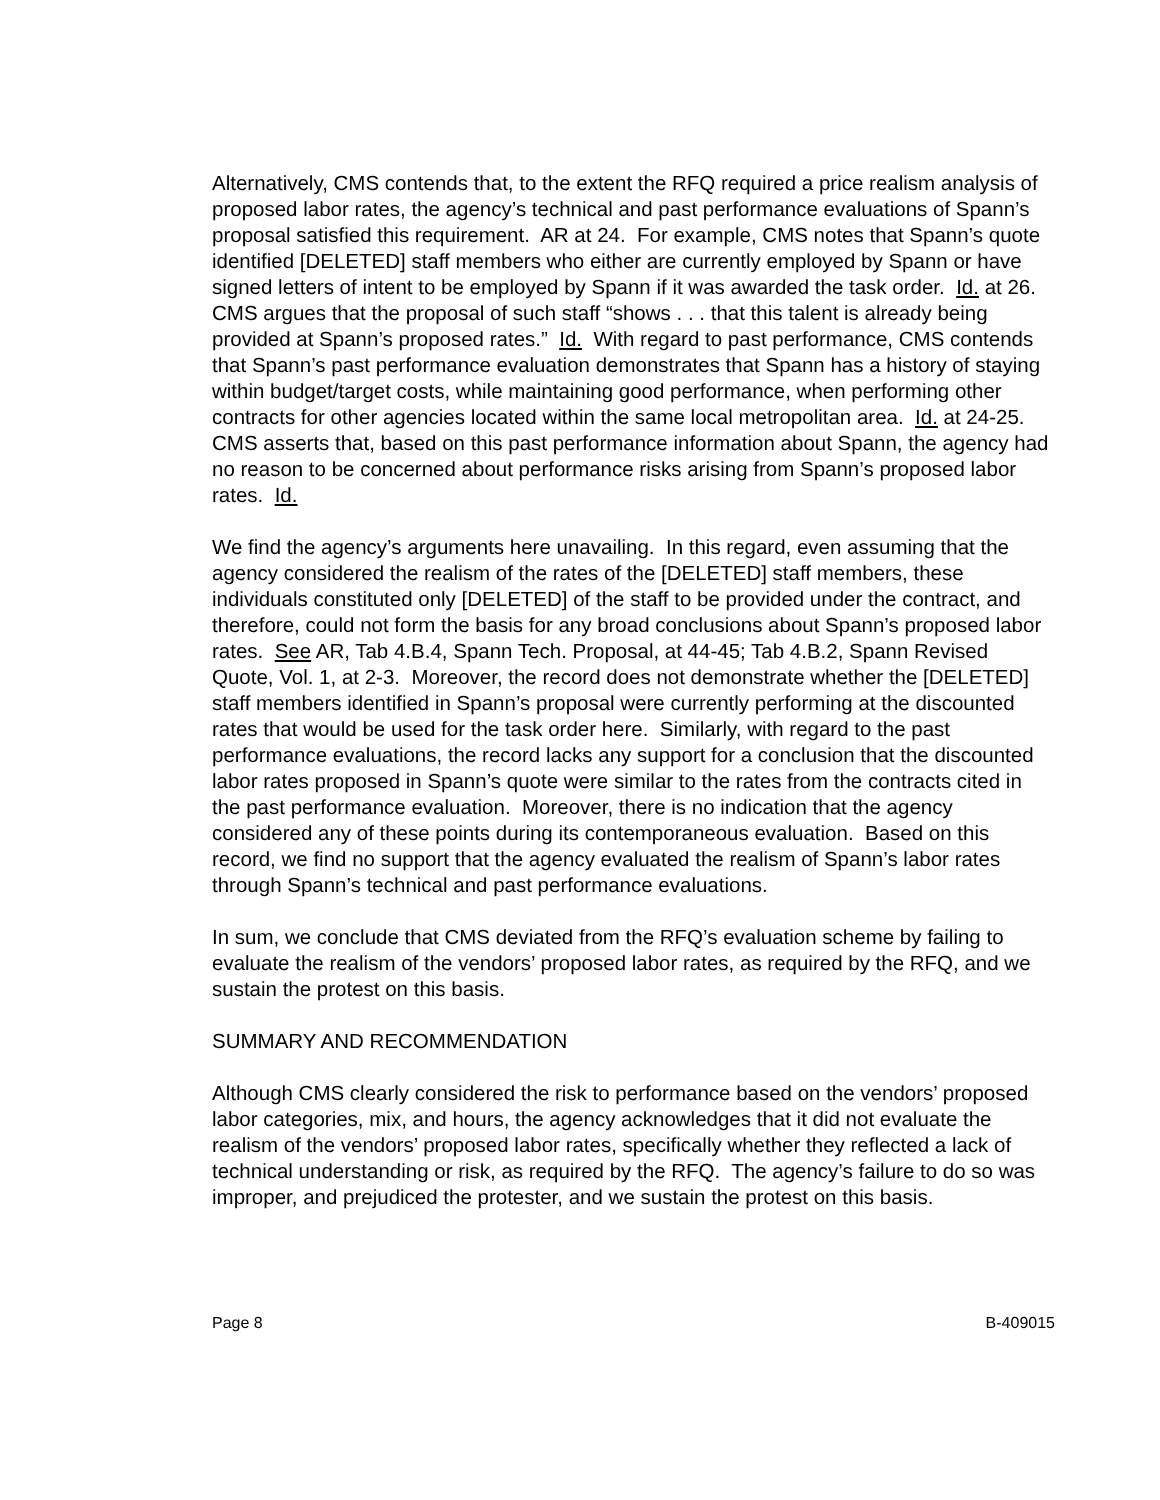Alternatively, CMS contends that, to the extent the RFQ required a price realism analysis of proposed labor rates, the agency’s technical and past performance evaluations of Spann’s proposal satisfied this requirement. AR at 24. For example, CMS notes that Spann’s quote identified [DELETED] staff members who either are currently employed by Spann or have signed letters of intent to be employed by Spann if it was awarded the task order. Id. at 26. CMS argues that the proposal of such staff “shows . . . that this talent is already being provided at Spann’s proposed rates.” Id. With regard to past performance, CMS contends that Spann’s past performance evaluation demonstrates that Spann has a history of staying within budget/target costs, while maintaining good performance, when performing other contracts for other agencies located within the same local metropolitan area. Id. at 24-25. CMS asserts that, based on this past performance information about Spann, the agency had no reason to be concerned about performance risks arising from Spann’s proposed labor rates. Id.
We find the agency’s arguments here unavailing. In this regard, even assuming that the agency considered the realism of the rates of the [DELETED] staff members, these individuals constituted only [DELETED] of the staff to be provided under the contract, and therefore, could not form the basis for any broad conclusions about Spann’s proposed labor rates. See AR, Tab 4.B.4, Spann Tech. Proposal, at 44-45; Tab 4.B.2, Spann Revised Quote, Vol. 1, at 2-3. Moreover, the record does not demonstrate whether the [DELETED] staff members identified in Spann’s proposal were currently performing at the discounted rates that would be used for the task order here. Similarly, with regard to the past performance evaluations, the record lacks any support for a conclusion that the discounted labor rates proposed in Spann’s quote were similar to the rates from the contracts cited in the past performance evaluation. Moreover, there is no indication that the agency considered any of these points during its contemporaneous evaluation. Based on this record, we find no support that the agency evaluated the realism of Spann’s labor rates through Spann’s technical and past performance evaluations.
In sum, we conclude that CMS deviated from the RFQ’s evaluation scheme by failing to evaluate the realism of the vendors’ proposed labor rates, as required by the RFQ, and we sustain the protest on this basis.
SUMMARY AND RECOMMENDATION
Although CMS clearly considered the risk to performance based on the vendors’ proposed labor categories, mix, and hours, the agency acknowledges that it did not evaluate the realism of the vendors’ proposed labor rates, specifically whether they reflected a lack of technical understanding or risk, as required by the RFQ. The agency’s failure to do so was improper, and prejudiced the protester, and we sustain the protest on this basis.
Page 8 B-409015